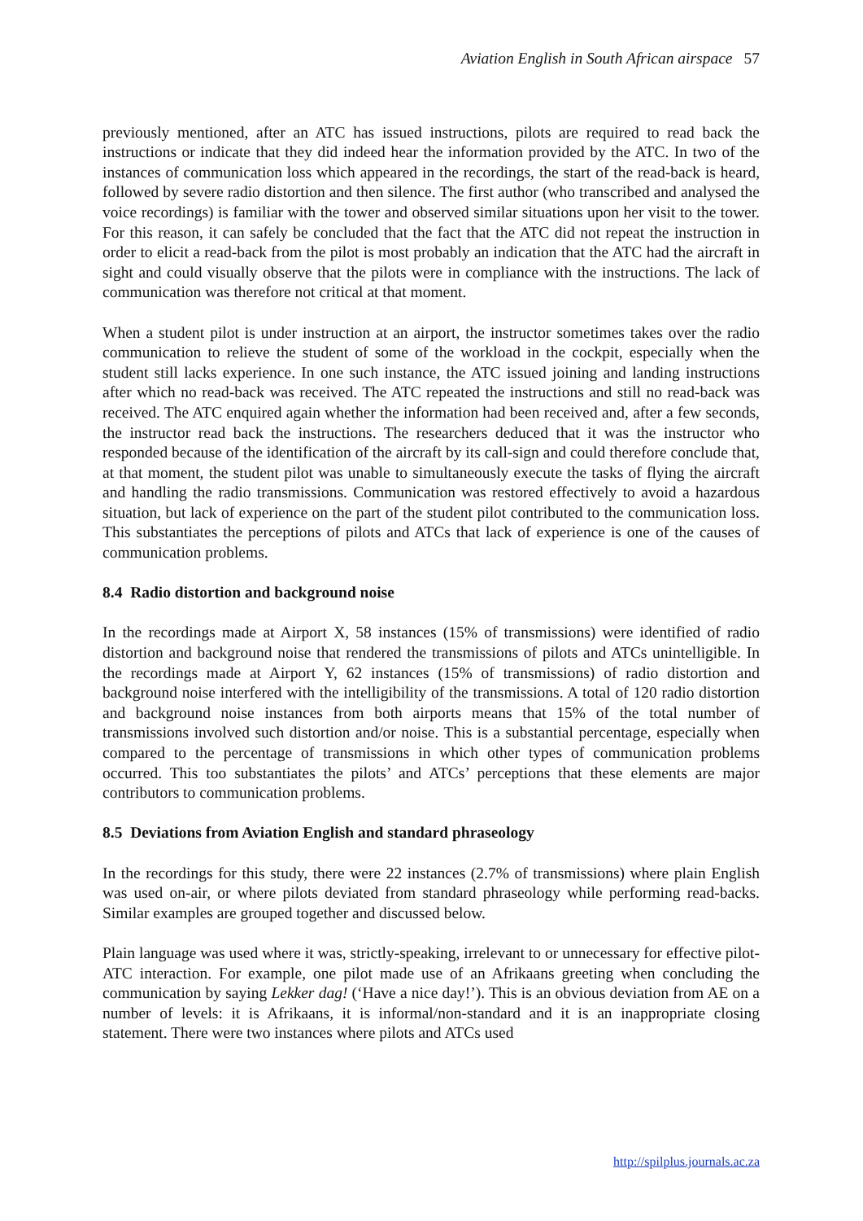Aviation English in South African airspace 57
previously mentioned, after an ATC has issued instructions, pilots are required to read back the instructions or indicate that they did indeed hear the information provided by the ATC. In two of the instances of communication loss which appeared in the recordings, the start of the read-back is heard, followed by severe radio distortion and then silence. The first author (who transcribed and analysed the voice recordings) is familiar with the tower and observed similar situations upon her visit to the tower. For this reason, it can safely be concluded that the fact that the ATC did not repeat the instruction in order to elicit a read-back from the pilot is most probably an indication that the ATC had the aircraft in sight and could visually observe that the pilots were in compliance with the instructions. The lack of communication was therefore not critical at that moment.
When a student pilot is under instruction at an airport, the instructor sometimes takes over the radio communication to relieve the student of some of the workload in the cockpit, especially when the student still lacks experience. In one such instance, the ATC issued joining and landing instructions after which no read-back was received. The ATC repeated the instructions and still no read-back was received. The ATC enquired again whether the information had been received and, after a few seconds, the instructor read back the instructions. The researchers deduced that it was the instructor who responded because of the identification of the aircraft by its call-sign and could therefore conclude that, at that moment, the student pilot was unable to simultaneously execute the tasks of flying the aircraft and handling the radio transmissions. Communication was restored effectively to avoid a hazardous situation, but lack of experience on the part of the student pilot contributed to the communication loss. This substantiates the perceptions of pilots and ATCs that lack of experience is one of the causes of communication problems.
8.4 Radio distortion and background noise
In the recordings made at Airport X, 58 instances (15% of transmissions) were identified of radio distortion and background noise that rendered the transmissions of pilots and ATCs unintelligible. In the recordings made at Airport Y, 62 instances (15% of transmissions) of radio distortion and background noise interfered with the intelligibility of the transmissions. A total of 120 radio distortion and background noise instances from both airports means that 15% of the total number of transmissions involved such distortion and/or noise. This is a substantial percentage, especially when compared to the percentage of transmissions in which other types of communication problems occurred. This too substantiates the pilots’ and ATCs’ perceptions that these elements are major contributors to communication problems.
8.5 Deviations from Aviation English and standard phraseology
In the recordings for this study, there were 22 instances (2.7% of transmissions) where plain English was used on-air, or where pilots deviated from standard phraseology while performing read-backs. Similar examples are grouped together and discussed below.
Plain language was used where it was, strictly-speaking, irrelevant to or unnecessary for effective pilot-ATC interaction. For example, one pilot made use of an Afrikaans greeting when concluding the communication by saying Lekker dag! (‘Have a nice day!’). This is an obvious deviation from AE on a number of levels: it is Afrikaans, it is informal/non-standard and it is an inappropriate closing statement. There were two instances where pilots and ATCs used
http://spilplus.journals.ac.za